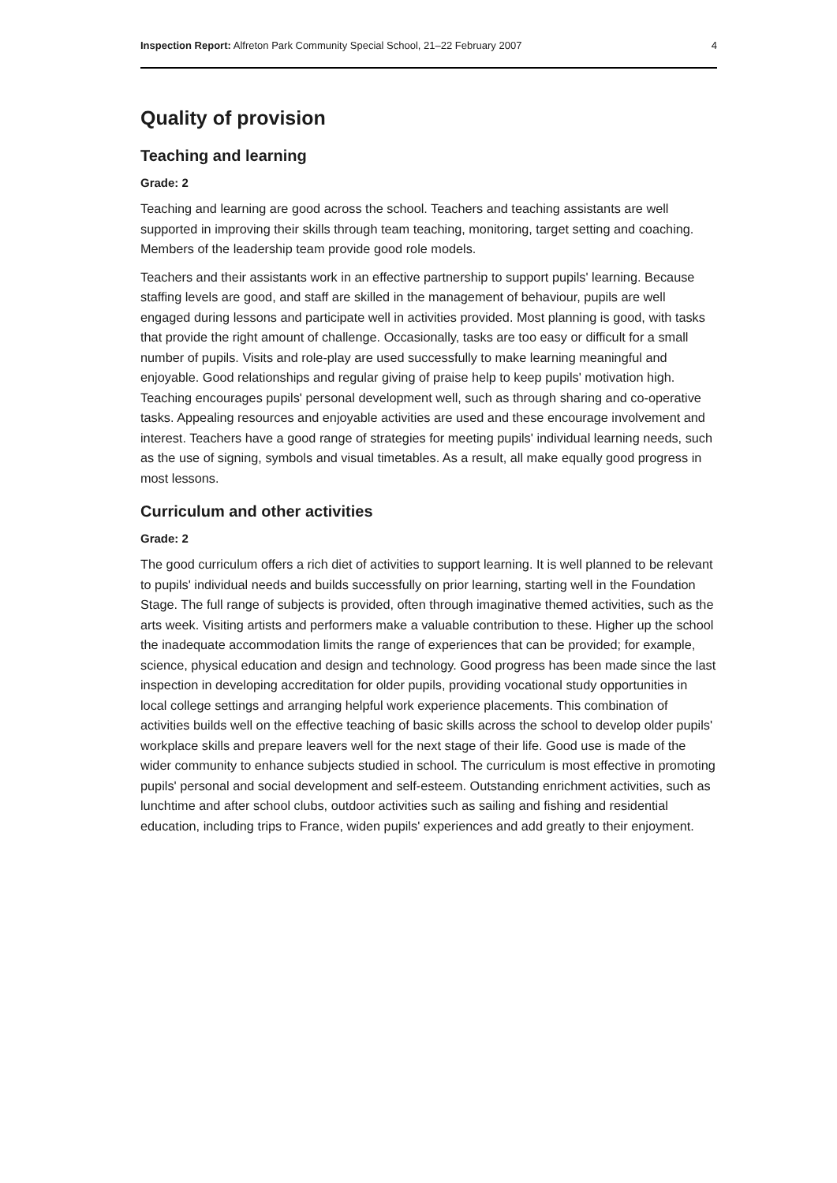Inspection Report: Alfreton Park Community Special School, 21–22 February 2007 4
Quality of provision
Teaching and learning
Grade: 2
Teaching and learning are good across the school. Teachers and teaching assistants are well supported in improving their skills through team teaching, monitoring, target setting and coaching. Members of the leadership team provide good role models.
Teachers and their assistants work in an effective partnership to support pupils' learning. Because staffing levels are good, and staff are skilled in the management of behaviour, pupils are well engaged during lessons and participate well in activities provided. Most planning is good, with tasks that provide the right amount of challenge. Occasionally, tasks are too easy or difficult for a small number of pupils. Visits and role-play are used successfully to make learning meaningful and enjoyable. Good relationships and regular giving of praise help to keep pupils' motivation high. Teaching encourages pupils' personal development well, such as through sharing and co-operative tasks. Appealing resources and enjoyable activities are used and these encourage involvement and interest. Teachers have a good range of strategies for meeting pupils' individual learning needs, such as the use of signing, symbols and visual timetables. As a result, all make equally good progress in most lessons.
Curriculum and other activities
Grade: 2
The good curriculum offers a rich diet of activities to support learning. It is well planned to be relevant to pupils' individual needs and builds successfully on prior learning, starting well in the Foundation Stage. The full range of subjects is provided, often through imaginative themed activities, such as the arts week. Visiting artists and performers make a valuable contribution to these. Higher up the school the inadequate accommodation limits the range of experiences that can be provided; for example, science, physical education and design and technology. Good progress has been made since the last inspection in developing accreditation for older pupils, providing vocational study opportunities in local college settings and arranging helpful work experience placements. This combination of activities builds well on the effective teaching of basic skills across the school to develop older pupils' workplace skills and prepare leavers well for the next stage of their life. Good use is made of the wider community to enhance subjects studied in school. The curriculum is most effective in promoting pupils' personal and social development and self-esteem. Outstanding enrichment activities, such as lunchtime and after school clubs, outdoor activities such as sailing and fishing and residential education, including trips to France, widen pupils' experiences and add greatly to their enjoyment.